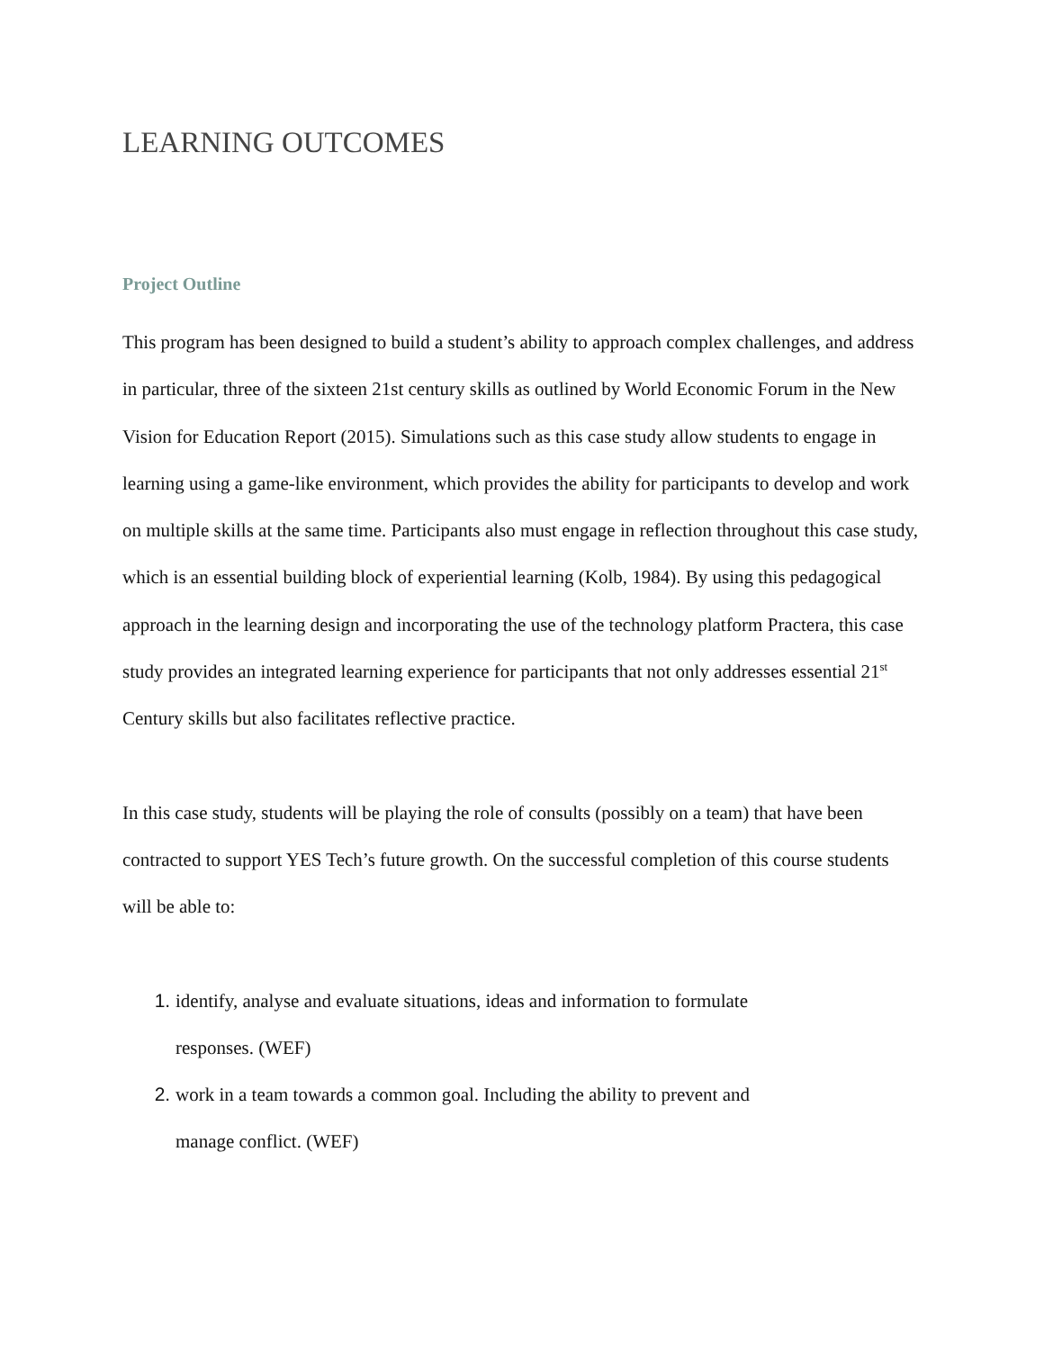LEARNING OUTCOMES
Project Outline
This program has been designed to build a student’s ability to approach complex challenges, and address in particular, three of the sixteen 21st century skills as outlined by World Economic Forum in the New Vision for Education Report (2015). Simulations such as this case study allow students to engage in learning using a game-like environment, which provides the ability for participants to develop and work on multiple skills at the same time. Participants also must engage in reflection throughout this case study, which is an essential building block of experiential learning (Kolb, 1984). By using this pedagogical approach in the learning design and incorporating the use of the technology platform Practera, this case study provides an integrated learning experience for participants that not only addresses essential 21<sup>st</sup> Century skills but also facilitates reflective practice.
In this case study, students will be playing the role of consults (possibly on a team) that have been contracted to support YES Tech’s future growth. On the successful completion of this course students will be able to:
identify, analyse and evaluate situations, ideas and information to formulate
responses. (WEF)
work in a team towards a common goal. Including the ability to prevent and
manage conflict. (WEF)